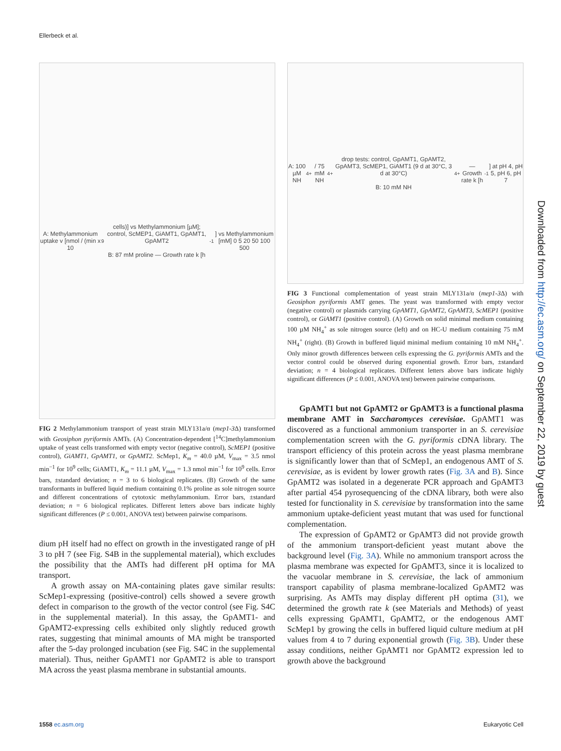Ellerbeck et al.
A: Methylammonium uptake v [nmol / (min x 10<sup>9</sup> cells)] vs Methylammonium [µM]; control, ScMEP1, GiAMT1, GpAMT1, GpAMT2
B: 87 mM proline — Growth rate k [h<sup>-1</sup>] vs Methylammonium [mM] 0 5 20 50 100 500
FIG 2 Methylammonium transport of yeast strain MLY131a/α (mep1-3 Δ) transformed with Geosiphon pyriformis AMTs. (A) Concentration-dependent [<sup>14</sup>C]methylammonium uptake of yeast cells transformed with empty vector (negative control), ScMEP1 (positive control), GiAMT1, GpAMT1, or GpAMT2. ScMep1, K<sub>m</sub> = 40.0 µM, V<sub>max</sub> = 3.5 nmol min<sup>−1</sup> for 10<sup>9</sup> cells; GiAMT1, K<sub>m</sub> = 11.1 µM, V<sub>max</sub> = 1.3 nmol min<sup>−1</sup> for 10<sup>9</sup> cells. Error bars, ±standard deviation; n = 3 to 6 biological replicates. (B) Growth of the same transformants in buffered liquid medium containing 0.1% proline as sole nitrogen source and different concentrations of cytotoxic methylammonium. Error bars, ±standard deviation; n = 6 biological replicates. Different letters above bars indicate highly significant differences (P ≤ 0.001, ANOVA test) between pairwise comparisons.
dium pH itself had no effect on growth in the investigated range of pH 3 to pH 7 (see Fig. S4B in the supplemental material), which excludes the possibility that the AMTs had different pH optima for MA transport.
A growth assay on MA-containing plates gave similar results: ScMep1-expressing (positive-control) cells showed a severe growth defect in comparison to the growth of the vector control (see Fig. S4C in the supplemental material). In this assay, the GpAMT1- and GpAMT2-expressing cells exhibited only slightly reduced growth rates, suggesting that minimal amounts of MA might be transported after the 5-day prolonged incubation (see Fig. S4C in the supplemental material). Thus, neither GpAMT1 nor GpAMT2 is able to transport MA across the yeast plasma membrane in substantial amounts.
A: 100 µM NH<sub>4</sub><sup>+</sup> / 75 mM NH<sub>4</sub><sup>+</sup> drop tests: control, GpAMT1, GpAMT2, GpAMT3, ScMEP1, GiAMT1 (9 d at 30°C, 3 d at 30°C)
B: 10 mM NH<sub>4</sub><sup>+</sup> — Growth rate k [h<sup>-1</sup>] at pH 4, pH 5, pH 6, pH 7
FIG 3 Functional complementation of yeast strain MLY131a/α (mep1-3 Δ) with Geosiphon pyriformis AMT genes. The yeast was transformed with empty vector (negative control) or plasmids carrying GpAMT1, GpAMT2, GpAMT3, ScMEP1 (positive control), or GiAMT1 (positive control). (A) Growth on solid minimal medium containing 100 µM NH<sub>4</sub><sup>+</sup> as sole nitrogen source (left) and on HC-U medium containing 75 mM NH<sub>4</sub><sup>+</sup> (right). (B) Growth in buffered liquid minimal medium containing 10 mM NH<sub>4</sub><sup>+</sup>. Only minor growth differences between cells expressing the G. pyriformis AMTs and the vector control could be observed during exponential growth. Error bars, ±standard deviation; n = 4 biological replicates. Different letters above bars indicate highly significant differences (P ≤ 0.001, ANOVA test) between pairwise comparisons.
GpAMT1 but not GpAMT2 or GpAMT3 is a functional plasma membrane AMT in Saccharomyces cerevisiae. GpAMT1 was discovered as a functional ammonium transporter in an S. cerevisiae complementation screen with the G. pyriformis cDNA library. The transport efficiency of this protein across the yeast plasma membrane is significantly lower than that of ScMep1, an endogenous AMT of S. cerevisiae, as is evident by lower growth rates (Fig. 3A and B). Since GpAMT2 was isolated in a degenerate PCR approach and GpAMT3 after partial 454 pyrosequencing of the cDNA library, both were also tested for functionality in S. cerevisiae by transformation into the same ammonium uptake-deficient yeast mutant that was used for functional complementation.
The expression of GpAMT2 or GpAMT3 did not provide growth of the ammonium transport-deficient yeast mutant above the background level (Fig. 3A). While no ammonium transport across the plasma membrane was expected for GpAMT3, since it is localized to the vacuolar membrane in S. cerevisiae, the lack of ammonium transport capability of plasma membrane-localized GpAMT2 was surprising. As AMTs may display different pH optima (31), we determined the growth rate k (see Materials and Methods) of yeast cells expressing GpAMT1, GpAMT2, or the endogenous AMT ScMep1 by growing the cells in buffered liquid culture medium at pH values from 4 to 7 during exponential growth (Fig. 3B). Under these assay conditions, neither GpAMT1 nor GpAMT2 expression led to growth above the background
1558 ec.asm.org Eukaryotic Cell
Downloaded from http://ec.asm.org/ on September 22, 2019 by guest